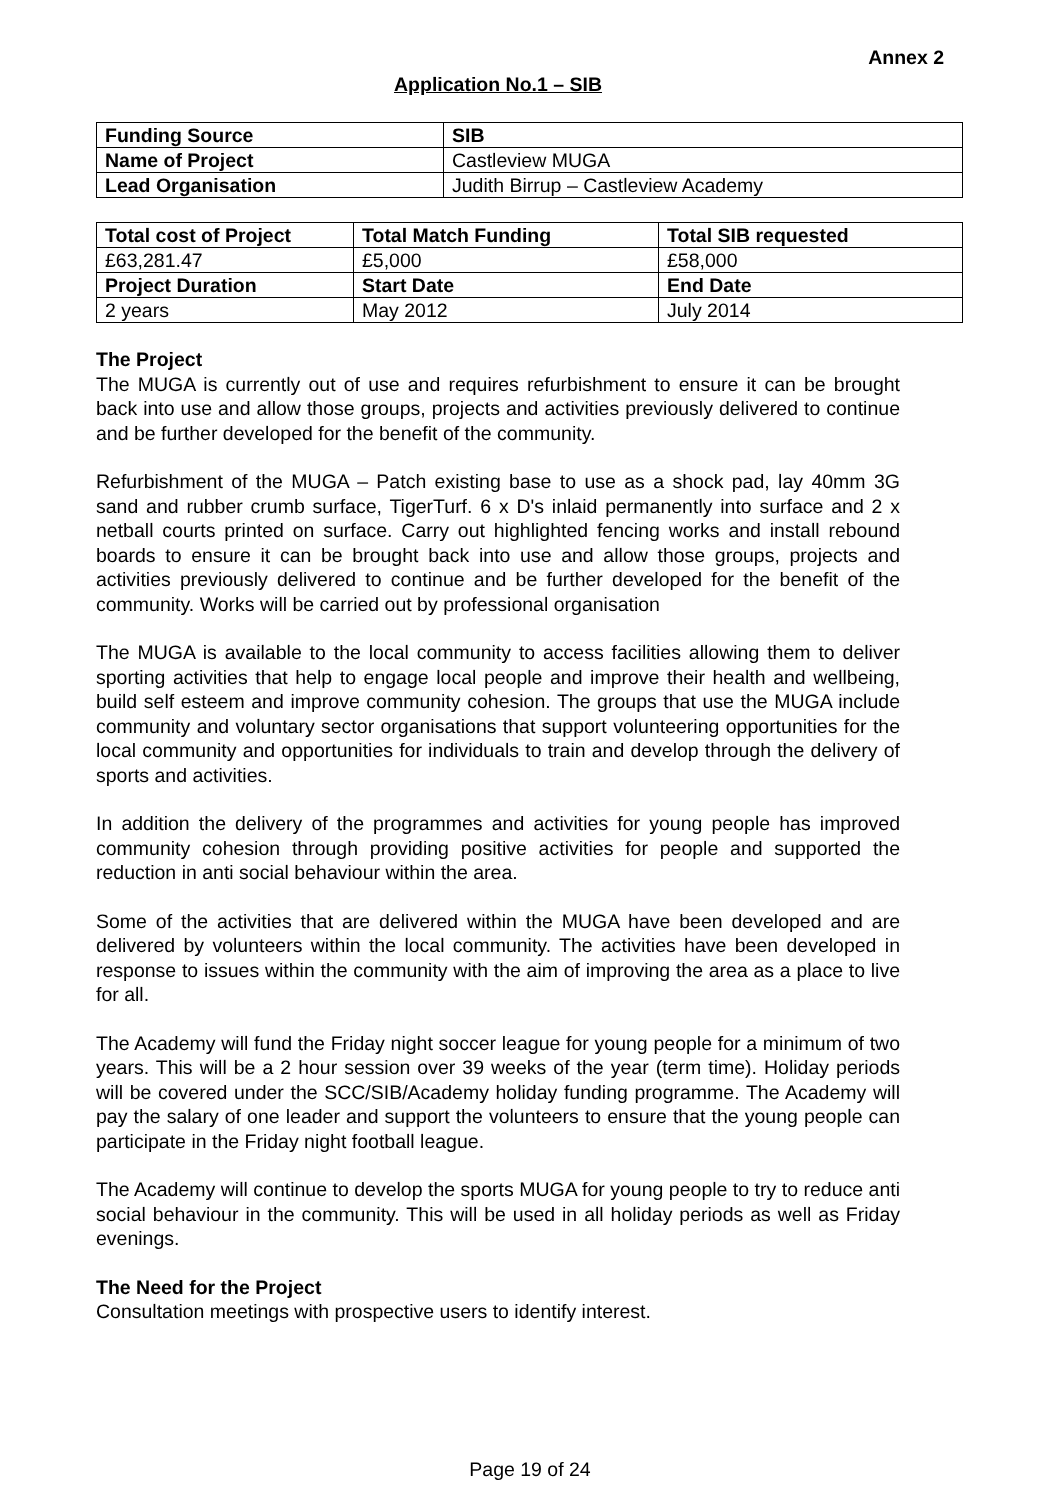Annex 2
Application No.1 – SIB
| Funding Source | SIB |
| --- | --- |
| Name of Project | Castleview MUGA |
| Lead Organisation | Judith Birrup – Castleview Academy |
| Total cost of Project | Total Match Funding | Total SIB requested |
| --- | --- | --- |
| £63,281.47 | £5,000 | £58,000 |
| Project Duration | Start Date | End Date |
| 2 years | May 2012 | July 2014 |
The Project
The MUGA is currently out of use and requires refurbishment to ensure it can be brought back into use and allow those groups, projects and activities previously delivered to continue and be further developed for the benefit of the community.
Refurbishment of the MUGA – Patch existing base to use as a shock pad, lay 40mm 3G sand and rubber crumb surface, TigerTurf. 6 x D's inlaid permanently into surface and 2 x netball courts printed on surface. Carry out highlighted fencing works and install rebound boards to ensure it can be brought back into use and allow those groups, projects and activities previously delivered to continue and be further developed for the benefit of the community. Works will be carried out by professional organisation
The MUGA is available to the local community to access facilities allowing them to deliver sporting activities that help to engage local people and improve their health and wellbeing, build self esteem and improve community cohesion. The groups that use the MUGA include community and voluntary sector organisations that support volunteering opportunities for the local community and opportunities for individuals to train and develop through the delivery of sports and activities.
In addition the delivery of the programmes and activities for young people has improved community cohesion through providing positive activities for people and supported the reduction in anti social behaviour within the area.
Some of the activities that are delivered within the MUGA have been developed and are delivered by volunteers within the local community. The activities have been developed in response to issues within the community with the aim of improving the area as a place to live for all.
The Academy will fund the Friday night soccer league for young people for a minimum of two years. This will be a 2 hour session over 39 weeks of the year (term time). Holiday periods will be covered under the SCC/SIB/Academy holiday funding programme. The Academy will pay the salary of one leader and support the volunteers to ensure that the young people can participate in the Friday night football league.
The Academy will continue to develop the sports MUGA for young people to try to reduce anti social behaviour in the community. This will be used in all holiday periods as well as Friday evenings.
The Need for the Project
Consultation meetings with prospective users to identify interest.
Page 19 of 24